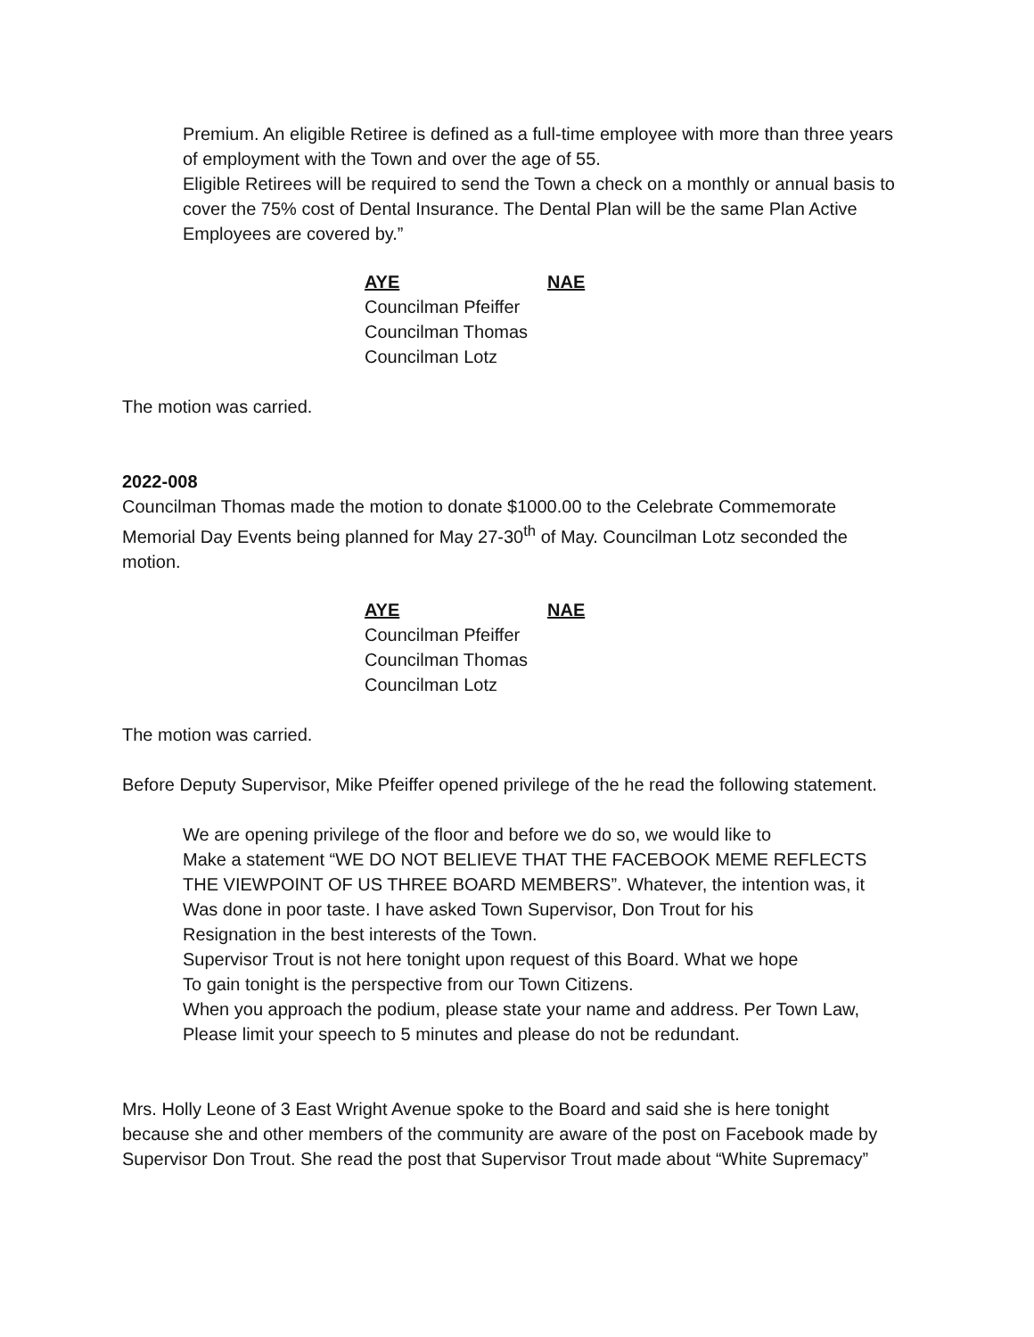Premium. An eligible Retiree is defined as a full-time employee with more than three years of employment with the Town and over the age of 55.
Eligible Retirees will be required to send the Town a check on a monthly or annual basis to cover the 75% cost of Dental Insurance. The Dental Plan will be the same Plan Active Employees are covered by.”
AYE NAE
Councilman Pfeiffer
Councilman Thomas
Councilman Lotz
The motion was carried.
2022-008
Councilman Thomas made the motion to donate $1000.00 to the Celebrate Commemorate Memorial Day Events being planned for May 27-30<sup>th</sup> of May. Councilman Lotz seconded the motion.
AYE NAE
Councilman Pfeiffer
Councilman Thomas
Councilman Lotz
The motion was carried.
Before Deputy Supervisor, Mike Pfeiffer opened privilege of the he read the following statement.
We are opening privilege of the floor and before we do so, we would like to
Make a statement “WE DO NOT BELIEVE THAT THE FACEBOOK MEME REFLECTS
THE VIEWPOINT OF US THREE BOARD MEMBERS”. Whatever, the intention was, it
Was done in poor taste. I have asked Town Supervisor, Don Trout for his
Resignation in the best interests of the Town.
Supervisor Trout is not here tonight upon request of this Board. What we hope
To gain tonight is the perspective from our Town Citizens.
When you approach the podium, please state your name and address. Per Town Law,
Please limit your speech to 5 minutes and please do not be redundant.
Mrs. Holly Leone of 3 East Wright Avenue spoke to the Board and said she is here tonight because she and other members of the community are aware of the post on Facebook made by Supervisor Don Trout. She read the post that Supervisor Trout made about “White Supremacy”